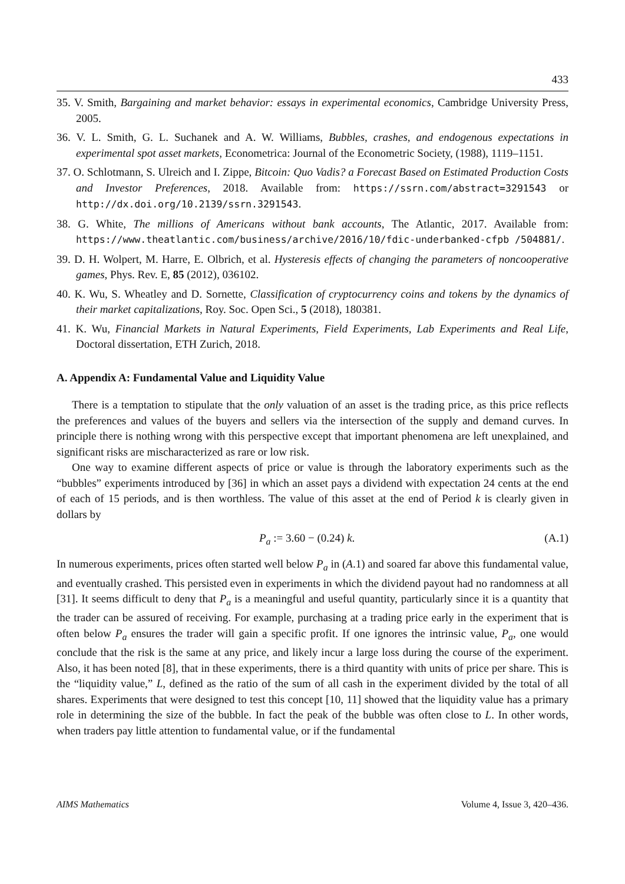433
35. V. Smith, Bargaining and market behavior: essays in experimental economics, Cambridge University Press, 2005.
36. V. L. Smith, G. L. Suchanek and A. W. Williams, Bubbles, crashes, and endogenous expectations in experimental spot asset markets, Econometrica: Journal of the Econometric Society, (1988), 1119–1151.
37. O. Schlotmann, S. Ulreich and I. Zippe, Bitcoin: Quo Vadis? a Forecast Based on Estimated Production Costs and Investor Preferences, 2018. Available from: https://ssrn.com/abstract=3291543 or http://dx.doi.org/10.2139/ssrn.3291543.
38. G. White, The millions of Americans without bank accounts, The Atlantic, 2017. Available from: https://www.theatlantic.com/business/archive/2016/10/fdic-underbanked-cfpb /504881/.
39. D. H. Wolpert, M. Harre, E. Olbrich, et al. Hysteresis effects of changing the parameters of noncooperative games, Phys. Rev. E, 85 (2012), 036102.
40. K. Wu, S. Wheatley and D. Sornette, Classification of cryptocurrency coins and tokens by the dynamics of their market capitalizations, Roy. Soc. Open Sci., 5 (2018), 180381.
41. K. Wu, Financial Markets in Natural Experiments, Field Experiments, Lab Experiments and Real Life, Doctoral dissertation, ETH Zurich, 2018.
A. Appendix A: Fundamental Value and Liquidity Value
There is a temptation to stipulate that the only valuation of an asset is the trading price, as this price reflects the preferences and values of the buyers and sellers via the intersection of the supply and demand curves. In principle there is nothing wrong with this perspective except that important phenomena are left unexplained, and significant risks are mischaracterized as rare or low risk.
One way to examine different aspects of price or value is through the laboratory experiments such as the “bubbles” experiments introduced by [36] in which an asset pays a dividend with expectation 24 cents at the end of each of 15 periods, and is then worthless. The value of this asset at the end of Period k is clearly given in dollars by
P<sub>a</sub> := 3.60 − (0.24) k. (A.1)
In numerous experiments, prices often started well below P<sub>a</sub> in (A.1) and soared far above this fundamental value, and eventually crashed. This persisted even in experiments in which the dividend payout had no randomness at all [31]. It seems difficult to deny that P<sub>a</sub> is a meaningful and useful quantity, particularly since it is a quantity that the trader can be assured of receiving. For example, purchasing at a trading price early in the experiment that is often below P<sub>a</sub> ensures the trader will gain a specific profit. If one ignores the intrinsic value, P<sub>a</sub>, one would conclude that the risk is the same at any price, and likely incur a large loss during the course of the experiment. Also, it has been noted [8], that in these experiments, there is a third quantity with units of price per share. This is the “liquidity value,” L, defined as the ratio of the sum of all cash in the experiment divided by the total of all shares. Experiments that were designed to test this concept [10, 11] showed that the liquidity value has a primary role in determining the size of the bubble. In fact the peak of the bubble was often close to L. In other words, when traders pay little attention to fundamental value, or if the fundamental
AIMS Mathematics Volume 4, Issue 3, 420–436.